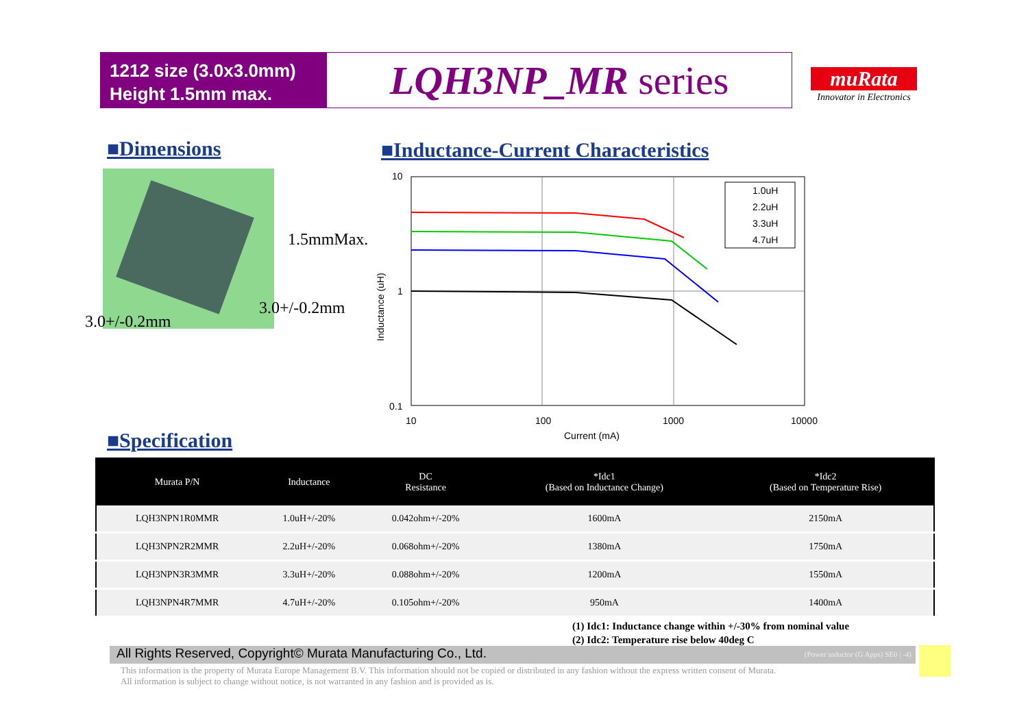1212 size (3.0x3.0mm)
Height 1.5mm max.
LQH3NP_MR series
muRata
Innovator in Electronics
■Dimensions
■Inductance-Current Characteristics
1.5mmMax.
3.0+/-0.2mm
3.0+/-0.2mm
1.0uH
2.2uH
3.3uH
4.7uH
10
1
0.1
10
100
1000
10000
Current (mA)
Inductance (uH)
■Specification
| Murata P/N | Inductance | DC Resistance | *Idc1 (Based on Inductance Change) | *Idc2 (Based on Temperature Rise) |
| --- | --- | --- | --- | --- |
| LQH3NPN1R0MMR | 1.0uH+/-20% | 0.042ohm+/-20% | 1600mA | 2150mA |
| LQH3NPN2R2MMR | 2.2uH+/-20% | 0.068ohm+/-20% | 1380mA | 1750mA |
| LQH3NPN3R3MMR | 3.3uH+/-20% | 0.088ohm+/-20% | 1200mA | 1550mA |
| LQH3NPN4R7MMR | 4.7uH+/-20% | 0.105ohm+/-20% | 950mA | 1400mA |
(1) Idc1: Inductance change within +/-30% from nominal value
(2) Idc2: Temperature rise below 40deg C
All Rights Reserved, Copyright© Murata Manufacturing Co., Ltd. (Power inductor (G Apps) SE0 | -4)
This information is the property of Murata Europe Management B.V. This information should not be copied or distributed in any fashion without the express written consent of Murata.
All information is subject to change without notice, is not warranted in any fashion and is provided as is.